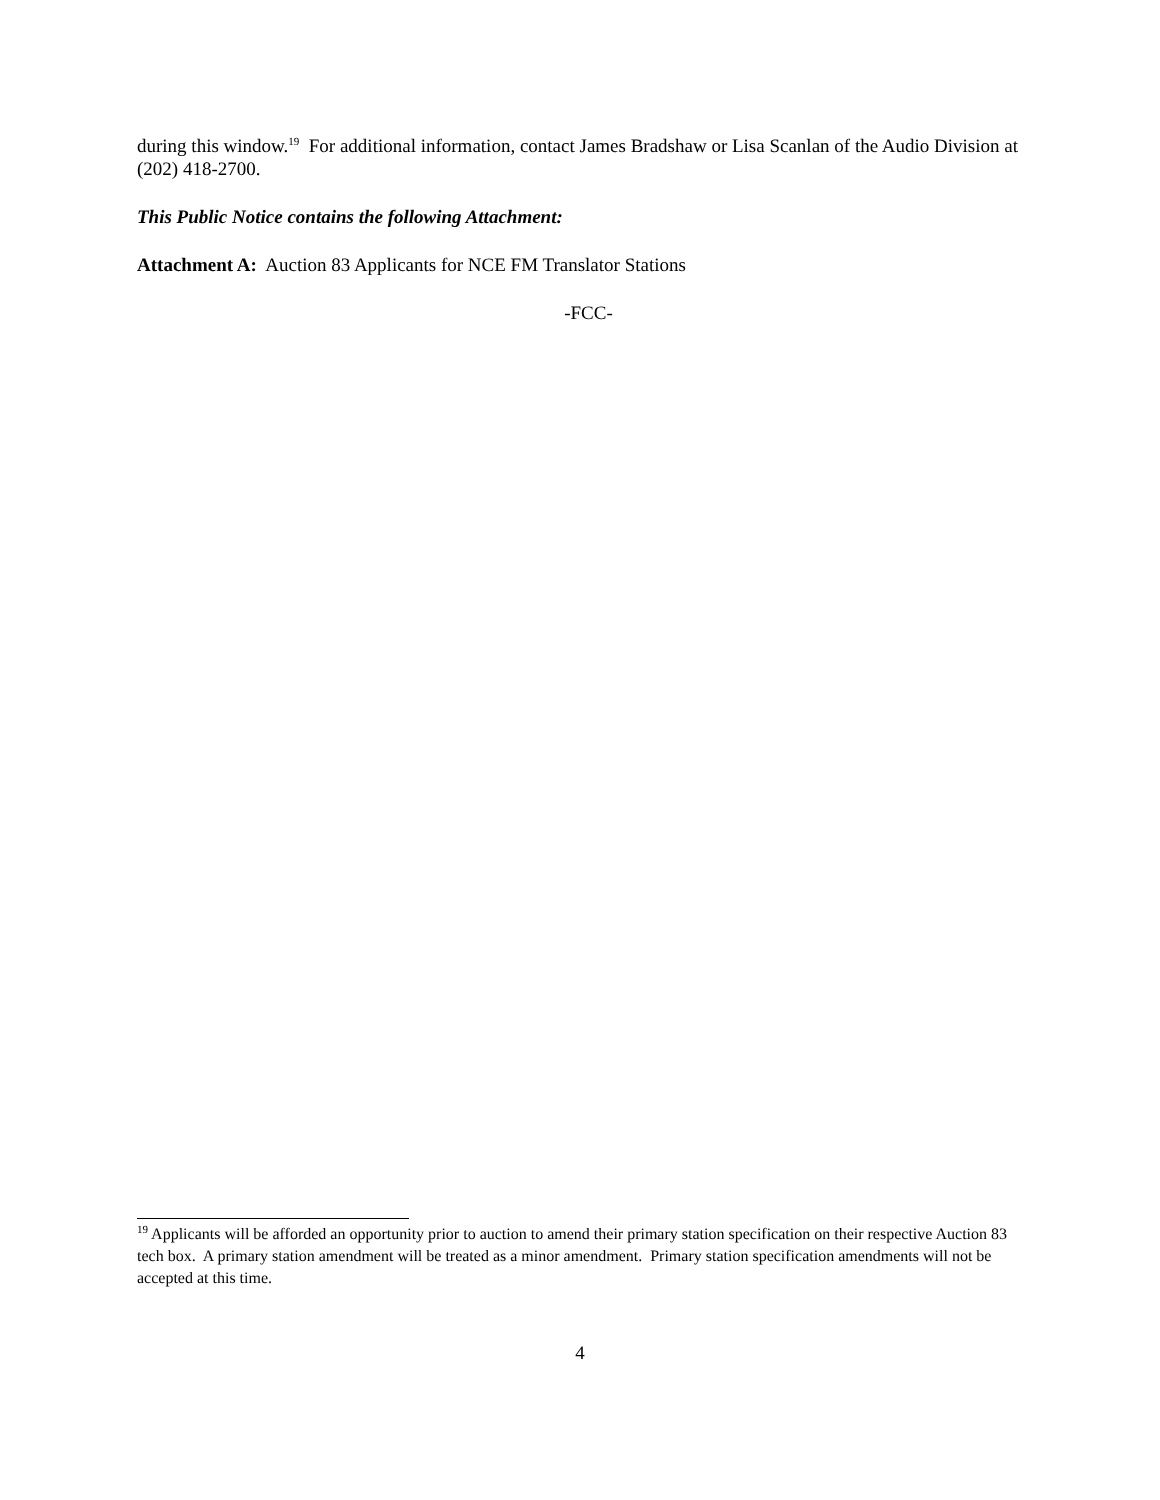during this window.<sup>19</sup> For additional information, contact James Bradshaw or Lisa Scanlan of the Audio Division at (202) 418-2700.
This Public Notice contains the following Attachment:
Attachment A: Auction 83 Applicants for NCE FM Translator Stations
-FCC-
<sup>19</sup> Applicants will be afforded an opportunity prior to auction to amend their primary station specification on their respective Auction 83 tech box. A primary station amendment will be treated as a minor amendment. Primary station specification amendments will not be accepted at this time.
4